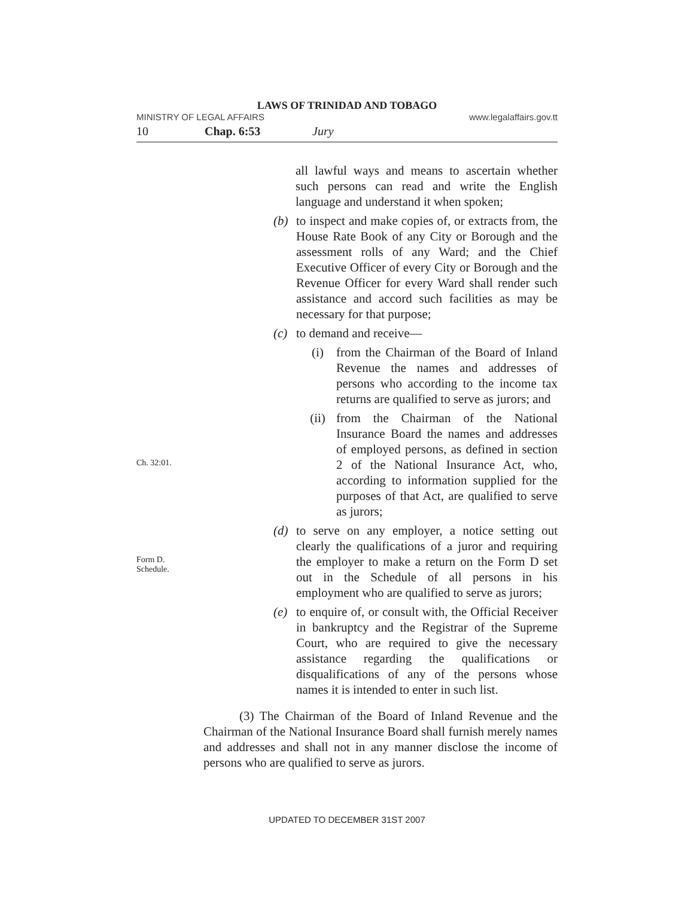LAWS OF TRINIDAD AND TOBAGO
MINISTRY OF LEGAL AFFAIRS www.legalaffairs.gov.tt
10 Chap. 6:53 Jury
all lawful ways and means to ascertain whether such persons can read and write the English language and understand it when spoken;
(b) to inspect and make copies of, or extracts from, the House Rate Book of any City or Borough and the assessment rolls of any Ward; and the Chief Executive Officer of every City or Borough and the Revenue Officer for every Ward shall render such assistance and accord such facilities as may be necessary for that purpose;
(c) to demand and receive—
(i) from the Chairman of the Board of Inland Revenue the names and addresses of persons who according to the income tax returns are qualified to serve as jurors; and
Ch. 32:01.
(ii) from the Chairman of the National Insurance Board the names and addresses of employed persons, as defined in section 2 of the National Insurance Act, who, according to information supplied for the purposes of that Act, are qualified to serve as jurors;
Form D.
Schedule.
(d) to serve on any employer, a notice setting out clearly the qualifications of a juror and requiring the employer to make a return on the Form D set out in the Schedule of all persons in his employment who are qualified to serve as jurors;
(e) to enquire of, or consult with, the Official Receiver in bankruptcy and the Registrar of the Supreme Court, who are required to give the necessary assistance regarding the qualifications or disqualifications of any of the persons whose names it is intended to enter in such list.
(3) The Chairman of the Board of Inland Revenue and the Chairman of the National Insurance Board shall furnish merely names and addresses and shall not in any manner disclose the income of persons who are qualified to serve as jurors.
UPDATED TO DECEMBER 31ST 2007